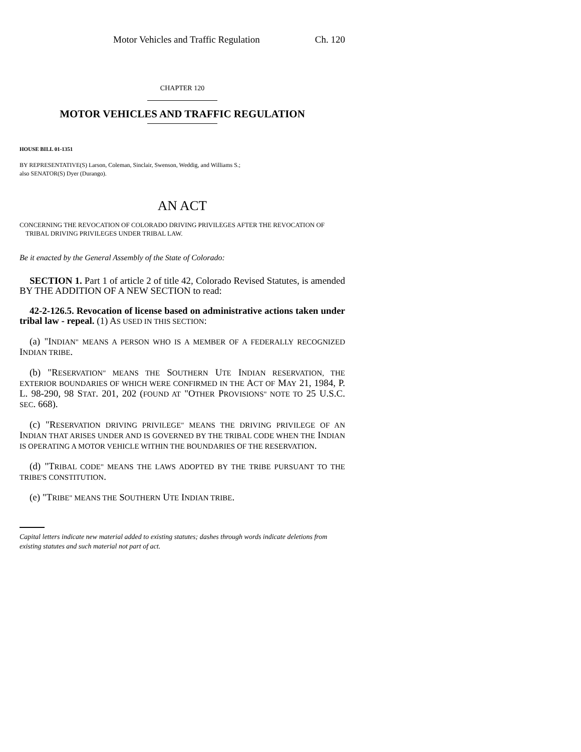Motor Vehicles and Traffic Regulation Ch. 120
CHAPTER 120
MOTOR VEHICLES AND TRAFFIC REGULATION
HOUSE BILL 01-1351
BY REPRESENTATIVE(S) Larson, Coleman, Sinclair, Swenson, Weddig, and Williams S.;
also SENATOR(S) Dyer (Durango).
AN ACT
CONCERNING THE REVOCATION OF COLORADO DRIVING PRIVILEGES AFTER THE REVOCATION OF TRIBAL DRIVING PRIVILEGES UNDER TRIBAL LAW.
Be it enacted by the General Assembly of the State of Colorado:
SECTION 1. Part 1 of article 2 of title 42, Colorado Revised Statutes, is amended BY THE ADDITION OF A NEW SECTION to read:
42-2-126.5. Revocation of license based on administrative actions taken under tribal law - repeal. (1) AS USED IN THIS SECTION:
(a) "INDIAN" MEANS A PERSON WHO IS A MEMBER OF A FEDERALLY RECOGNIZED INDIAN TRIBE.
(b) "RESERVATION" MEANS THE SOUTHERN UTE INDIAN RESERVATION, THE EXTERIOR BOUNDARIES OF WHICH WERE CONFIRMED IN THE ACT OF MAY 21, 1984, P. L. 98-290, 98 STAT. 201, 202 (FOUND AT "OTHER PROVISIONS" NOTE TO 25 U.S.C. SEC. 668).
(c) "RESERVATION DRIVING PRIVILEGE" MEANS THE DRIVING PRIVILEGE OF AN INDIAN THAT ARISES UNDER AND IS GOVERNED BY THE TRIBAL CODE WHEN THE INDIAN IS OPERATING A MOTOR VEHICLE WITHIN THE BOUNDARIES OF THE RESERVATION.
(d) "TRIBAL CODE" MEANS THE LAWS ADOPTED BY THE TRIBE PURSUANT TO THE TRIBE'S CONSTITUTION.
(e) "TRIBE" MEANS THE SOUTHERN UTE INDIAN TRIBE.
Capital letters indicate new material added to existing statutes; dashes through words indicate deletions from existing statutes and such material not part of act.